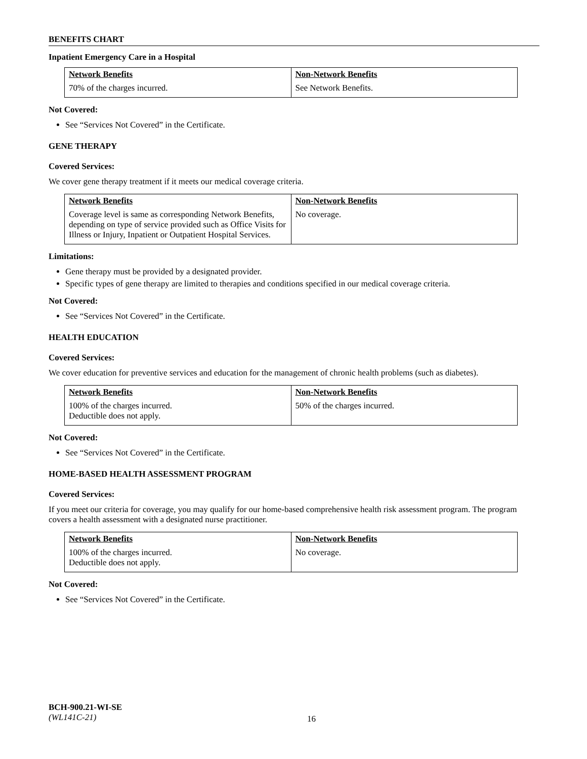BENEFITS CHART
Inpatient Emergency Care in a Hospital
| Network Benefits | Non-Network Benefits |
| --- | --- |
| 70% of the charges incurred. | See Network Benefits. |
Not Covered:
See “Services Not Covered” in the Certificate.
GENE THERAPY
Covered Services:
We cover gene therapy treatment if it meets our medical coverage criteria.
| Network Benefits | Non-Network Benefits |
| --- | --- |
| Coverage level is same as corresponding Network Benefits, depending on type of service provided such as Office Visits for Illness or Injury, Inpatient or Outpatient Hospital Services. | No coverage. |
Limitations:
Gene therapy must be provided by a designated provider.
Specific types of gene therapy are limited to therapies and conditions specified in our medical coverage criteria.
Not Covered:
See “Services Not Covered” in the Certificate.
HEALTH EDUCATION
Covered Services:
We cover education for preventive services and education for the management of chronic health problems (such as diabetes).
| Network Benefits | Non-Network Benefits |
| --- | --- |
| 100% of the charges incurred. Deductible does not apply. | 50% of the charges incurred. |
Not Covered:
See “Services Not Covered” in the Certificate.
HOME-BASED HEALTH ASSESSMENT PROGRAM
Covered Services:
If you meet our criteria for coverage, you may qualify for our home-based comprehensive health risk assessment program. The program covers a health assessment with a designated nurse practitioner.
| Network Benefits | Non-Network Benefits |
| --- | --- |
| 100% of the charges incurred. Deductible does not apply. | No coverage. |
Not Covered:
See “Services Not Covered” in the Certificate.
BCH-900.21-WI-SE
(WL141C-21)
16